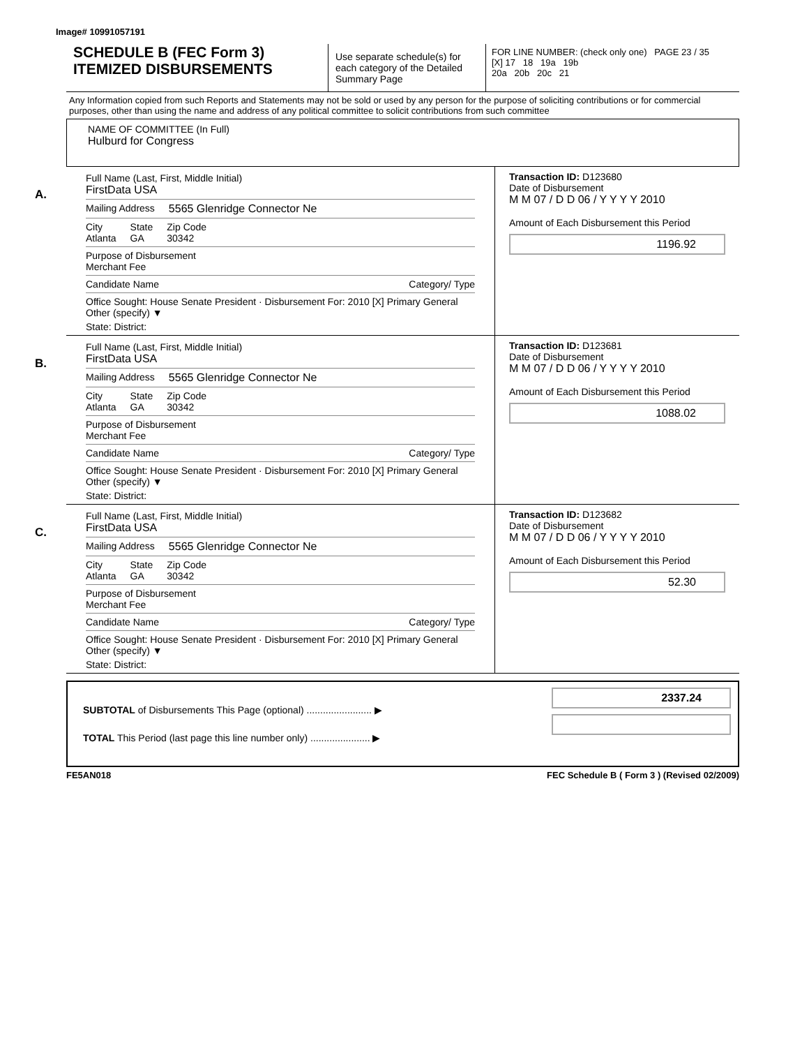Image# 10991057191
SCHEDULE B (FEC Form 3)
ITEMIZED DISBURSEMENTS
Use separate schedule(s) for each category of the Detailed Summary Page
FOR LINE NUMBER: (check only one) PAGE 23 / 35
[X] 17 18 19a 19b
20a 20b 20c 21
Any Information copied from such Reports and Statements may not be sold or used by any person for the purpose of soliciting contributions or for commercial purposes, other than using the name and address of any political committee to solicit contributions from such committee
NAME OF COMMITTEE (In Full)
Hulburd for Congress
A.
Full Name (Last, First, Middle Initial)
FirstData USA
Mailing Address 5565 Glenridge Connector Ne
City
Atlanta State
GA Zip Code
30342
Purpose of Disbursement
Merchant Fee
Candidate Name Category/ Type
Office Sought: House Senate President · Disbursement For: 2010 [X] Primary General Other (specify) ▼
State: District:
Transaction ID: D123680
Date of Disbursement
M M 07 / D D 06 / Y Y Y Y 2010
Amount of Each Disbursement this Period
1196.92
B.
Full Name (Last, First, Middle Initial)
FirstData USA
Mailing Address 5565 Glenridge Connector Ne
City
Atlanta State
GA Zip Code
30342
Purpose of Disbursement
Merchant Fee
Candidate Name Category/ Type
Office Sought: House Senate President · Disbursement For: 2010 [X] Primary General Other (specify) ▼
State: District:
Transaction ID: D123681
Date of Disbursement
M M 07 / D D 06 / Y Y Y Y 2010
Amount of Each Disbursement this Period
1088.02
C.
Full Name (Last, First, Middle Initial)
FirstData USA
Mailing Address 5565 Glenridge Connector Ne
City
Atlanta State
GA Zip Code
30342
Purpose of Disbursement
Merchant Fee
Candidate Name Category/ Type
Office Sought: House Senate President · Disbursement For: 2010 [X] Primary General Other (specify) ▼
State: District:
Transaction ID: D123682
Date of Disbursement
M M 07 / D D 06 / Y Y Y Y 2010
Amount of Each Disbursement this Period
52.30
SUBTOTAL of Disbursements This Page (optional) ........................ ▶
TOTAL This Period (last page this line number only) ...................... ▶
2337.24
FE5AN018 FEC Schedule B ( Form 3 ) (Revised 02/2009)